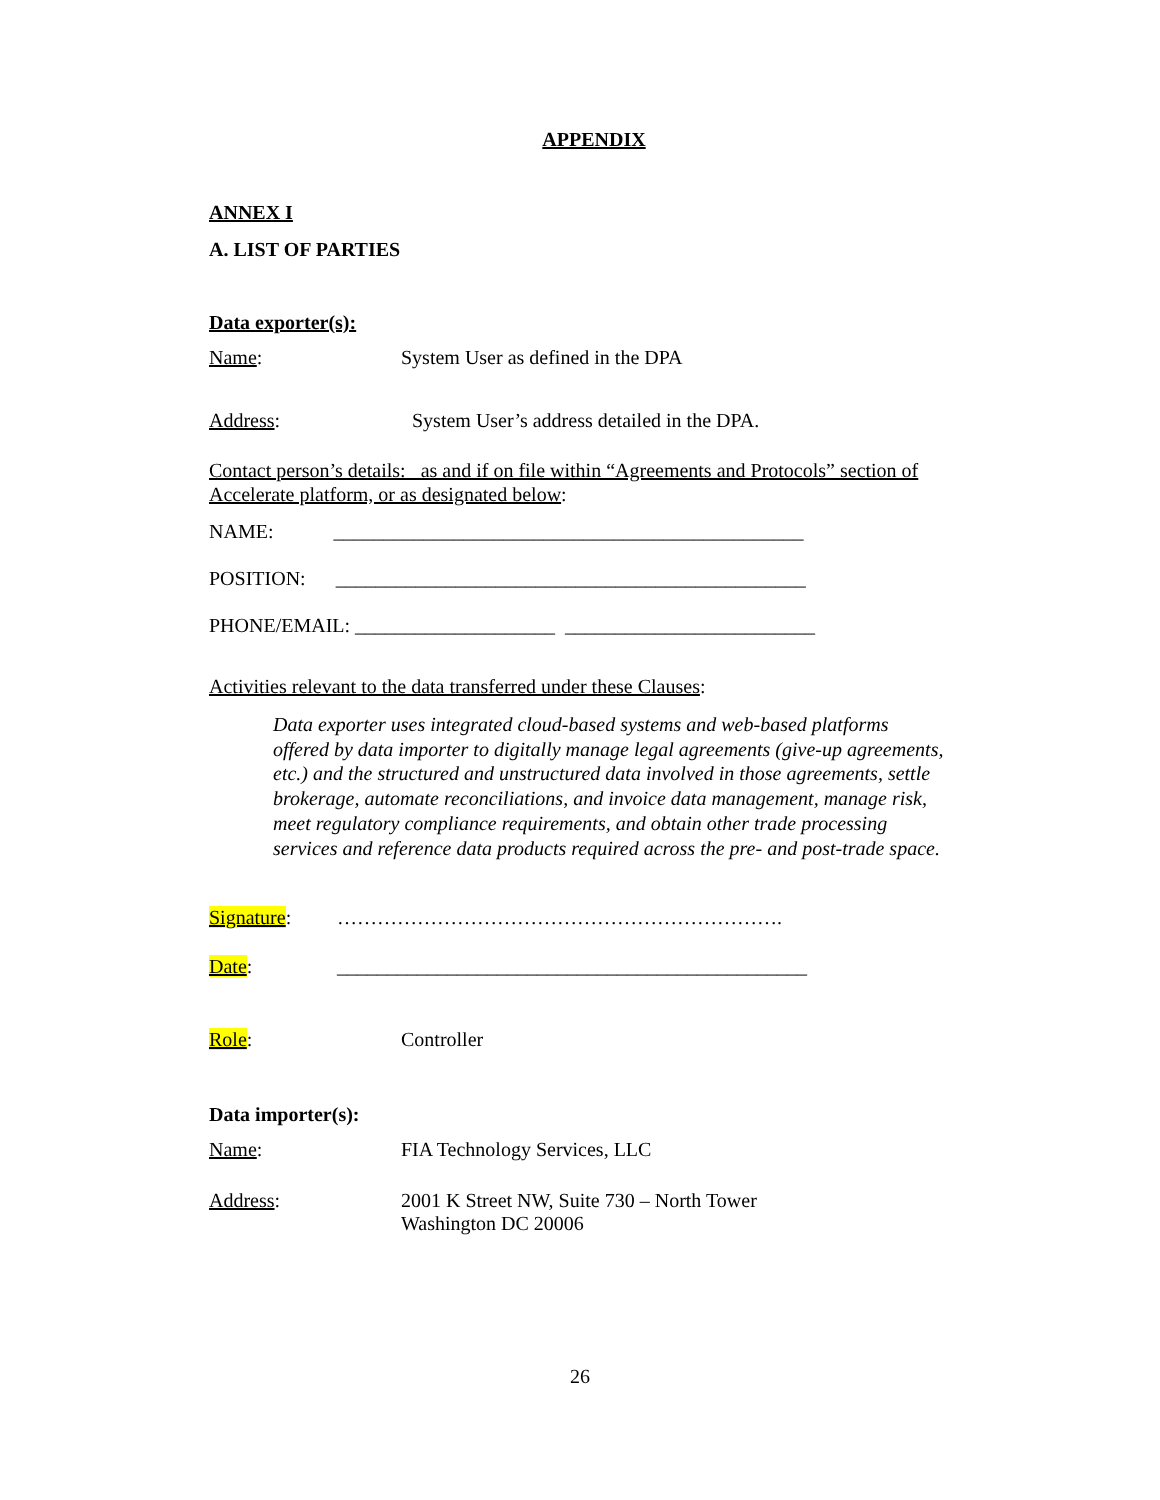APPENDIX
ANNEX I
A. LIST OF PARTIES
Data exporter(s):
Name: System User as defined in the DPA
Address: System User’s address detailed in the DPA.
Contact person’s details: as and if on file within “Agreements and Protocols” section of Accelerate platform, or as designated below:
NAME: _______________________________________________
POSITION: _______________________________________________
PHONE/EMAIL: ____________________ _________________________
Activities relevant to the data transferred under these Clauses:
Data exporter uses integrated cloud-based systems and web-based platforms offered by data importer to digitally manage legal agreements (give-up agreements, etc.) and the structured and unstructured data involved in those agreements, settle brokerage, automate reconciliations, and invoice data management, manage risk, meet regulatory compliance requirements, and obtain other trade processing services and reference data products required across the pre- and post-trade space.
Signature: ………………………………………………………….
Date: _______________________________________________
Role: Controller
Data importer(s):
Name: FIA Technology Services, LLC
Address: 2001 K Street NW, Suite 730 – North Tower
Washington DC 20006
26